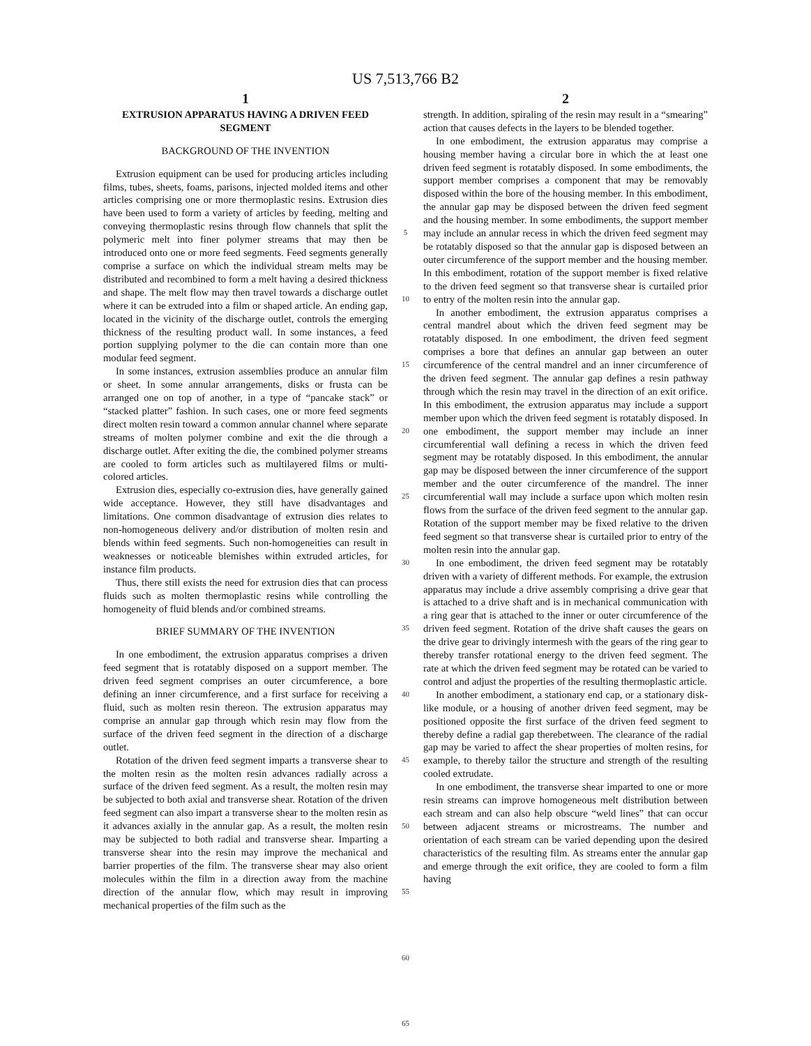US 7,513,766 B2
1
EXTRUSION APPARATUS HAVING A DRIVEN FEED SEGMENT
BACKGROUND OF THE INVENTION
Extrusion equipment can be used for producing articles including films, tubes, sheets, foams, parisons, injected molded items and other articles comprising one or more thermoplastic resins. Extrusion dies have been used to form a variety of articles by feeding, melting and conveying thermoplastic resins through flow channels that split the polymeric melt into finer polymer streams that may then be introduced onto one or more feed segments. Feed segments generally comprise a surface on which the individual stream melts may be distributed and recombined to form a melt having a desired thickness and shape. The melt flow may then travel towards a discharge outlet where it can be extruded into a film or shaped article. An ending gap, located in the vicinity of the discharge outlet, controls the emerging thickness of the resulting product wall. In some instances, a feed portion supplying polymer to the die can contain more than one modular feed segment.
In some instances, extrusion assemblies produce an annular film or sheet. In some annular arrangements, disks or frusta can be arranged one on top of another, in a type of “pancake stack” or “stacked platter” fashion. In such cases, one or more feed segments direct molten resin toward a common annular channel where separate streams of molten polymer combine and exit the die through a discharge outlet. After exiting the die, the combined polymer streams are cooled to form articles such as multilayered films or multi-colored articles.
Extrusion dies, especially co-extrusion dies, have generally gained wide acceptance. However, they still have disadvantages and limitations. One common disadvantage of extrusion dies relates to non-homogeneous delivery and/or distribution of molten resin and blends within feed segments. Such non-homogeneities can result in weaknesses or noticeable blemishes within extruded articles, for instance film products.
Thus, there still exists the need for extrusion dies that can process fluids such as molten thermoplastic resins while controlling the homogeneity of fluid blends and/or combined streams.
BRIEF SUMMARY OF THE INVENTION
In one embodiment, the extrusion apparatus comprises a driven feed segment that is rotatably disposed on a support member. The driven feed segment comprises an outer circumference, a bore defining an inner circumference, and a first surface for receiving a fluid, such as molten resin thereon. The extrusion apparatus may comprise an annular gap through which resin may flow from the surface of the driven feed segment in the direction of a discharge outlet.
Rotation of the driven feed segment imparts a transverse shear to the molten resin as the molten resin advances radially across a surface of the driven feed segment. As a result, the molten resin may be subjected to both axial and transverse shear. Rotation of the driven feed segment can also impart a transverse shear to the molten resin as it advances axially in the annular gap. As a result, the molten resin may be subjected to both radial and transverse shear. Imparting a transverse shear into the resin may improve the mechanical and barrier properties of the film. The transverse shear may also orient molecules within the film in a direction away from the machine direction of the annular flow, which may result in improving mechanical properties of the film such as the
5
10
15
20
25
30
35
40
45
50
55
60
65
2
strength. In addition, spiraling of the resin may result in a “smearing” action that causes defects in the layers to be blended together.
In one embodiment, the extrusion apparatus may comprise a housing member having a circular bore in which the at least one driven feed segment is rotatably disposed. In some embodiments, the support member comprises a component that may be removably disposed within the bore of the housing member. In this embodiment, the annular gap may be disposed between the driven feed segment and the housing member. In some embodiments, the support member may include an annular recess in which the driven feed segment may be rotatably disposed so that the annular gap is disposed between an outer circumference of the support member and the housing member. In this embodiment, rotation of the support member is fixed relative to the driven feed segment so that transverse shear is curtailed prior to entry of the molten resin into the annular gap.
In another embodiment, the extrusion apparatus comprises a central mandrel about which the driven feed segment may be rotatably disposed. In one embodiment, the driven feed segment comprises a bore that defines an annular gap between an outer circumference of the central mandrel and an inner circumference of the driven feed segment. The annular gap defines a resin pathway through which the resin may travel in the direction of an exit orifice. In this embodiment, the extrusion apparatus may include a support member upon which the driven feed segment is rotatably disposed. In one embodiment, the support member may include an inner circumferential wall defining a recess in which the driven feed segment may be rotatably disposed. In this embodiment, the annular gap may be disposed between the inner circumference of the support member and the outer circumference of the mandrel. The inner circumferential wall may include a surface upon which molten resin flows from the surface of the driven feed segment to the annular gap. Rotation of the support member may be fixed relative to the driven feed segment so that transverse shear is curtailed prior to entry of the molten resin into the annular gap.
In one embodiment, the driven feed segment may be rotatably driven with a variety of different methods. For example, the extrusion apparatus may include a drive assembly comprising a drive gear that is attached to a drive shaft and is in mechanical communication with a ring gear that is attached to the inner or outer circumference of the driven feed segment. Rotation of the drive shaft causes the gears on the drive gear to drivingly intermesh with the gears of the ring gear to thereby transfer rotational energy to the driven feed segment. The rate at which the driven feed segment may be rotated can be varied to control and adjust the properties of the resulting thermoplastic article.
In another embodiment, a stationary end cap, or a stationary disk-like module, or a housing of another driven feed segment, may be positioned opposite the first surface of the driven feed segment to thereby define a radial gap therebetween. The clearance of the radial gap may be varied to affect the shear properties of molten resins, for example, to thereby tailor the structure and strength of the resulting cooled extrudate.
In one embodiment, the transverse shear imparted to one or more resin streams can improve homogeneous melt distribution between each stream and can also help obscure “weld lines” that can occur between adjacent streams or microstreams. The number and orientation of each stream can be varied depending upon the desired characteristics of the resulting film. As streams enter the annular gap and emerge through the exit orifice, they are cooled to form a film having